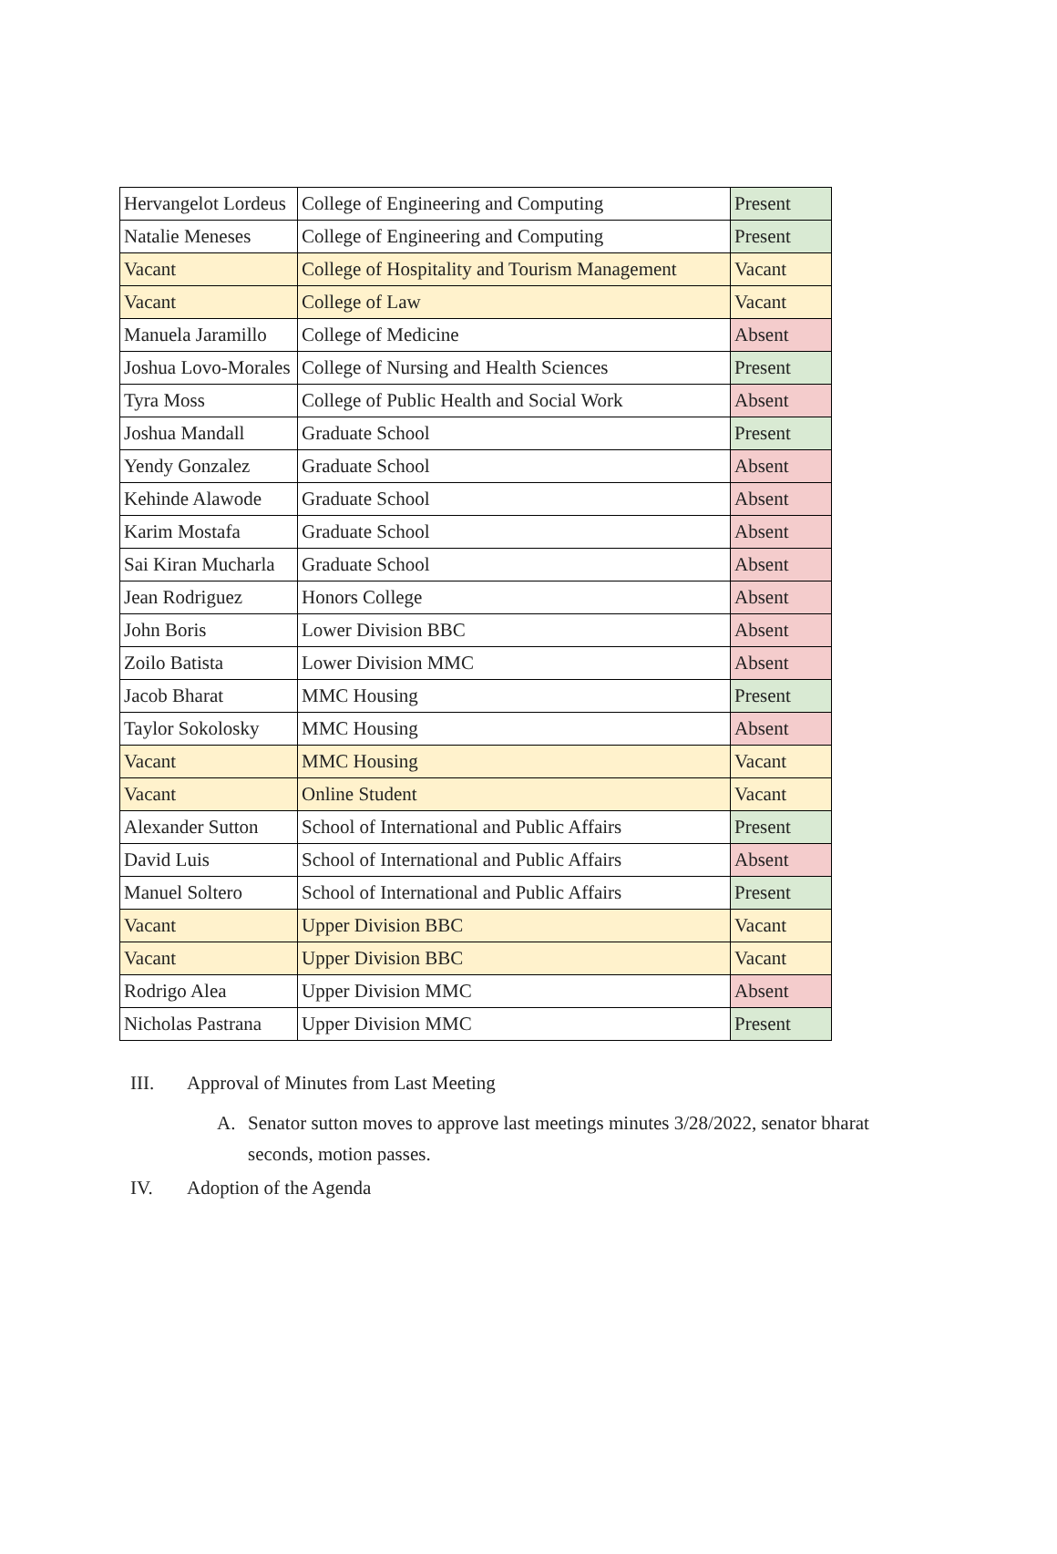| Hervangelot Lordeus | College of Engineering and Computing | Present |
| Natalie Meneses | College of Engineering and Computing | Present |
| Vacant | College of Hospitality and Tourism Management | Vacant |
| Vacant | College of Law | Vacant |
| Manuela Jaramillo | College of Medicine | Absent |
| Joshua Lovo-Morales | College of Nursing and Health Sciences | Present |
| Tyra Moss | College of Public Health and Social Work | Absent |
| Joshua Mandall | Graduate School | Present |
| Yendy Gonzalez | Graduate School | Absent |
| Kehinde Alawode | Graduate School | Absent |
| Karim Mostafa | Graduate School | Absent |
| Sai Kiran Mucharla | Graduate School | Absent |
| Jean Rodriguez | Honors College | Absent |
| John Boris | Lower Division BBC | Absent |
| Zoilo Batista | Lower Division MMC | Absent |
| Jacob Bharat | MMC Housing | Present |
| Taylor Sokolosky | MMC Housing | Absent |
| Vacant | MMC Housing | Vacant |
| Vacant | Online Student | Vacant |
| Alexander Sutton | School of International and Public Affairs | Present |
| David Luis | School of International and Public Affairs | Absent |
| Manuel Soltero | School of International and Public Affairs | Present |
| Vacant | Upper Division BBC | Vacant |
| Vacant | Upper Division BBC | Vacant |
| Rodrigo Alea | Upper Division MMC | Absent |
| Nicholas Pastrana | Upper Division MMC | Present |
III. Approval of Minutes from Last Meeting
A. Senator sutton moves to approve last meetings minutes 3/28/2022, senator bharat seconds, motion passes.
IV. Adoption of the Agenda